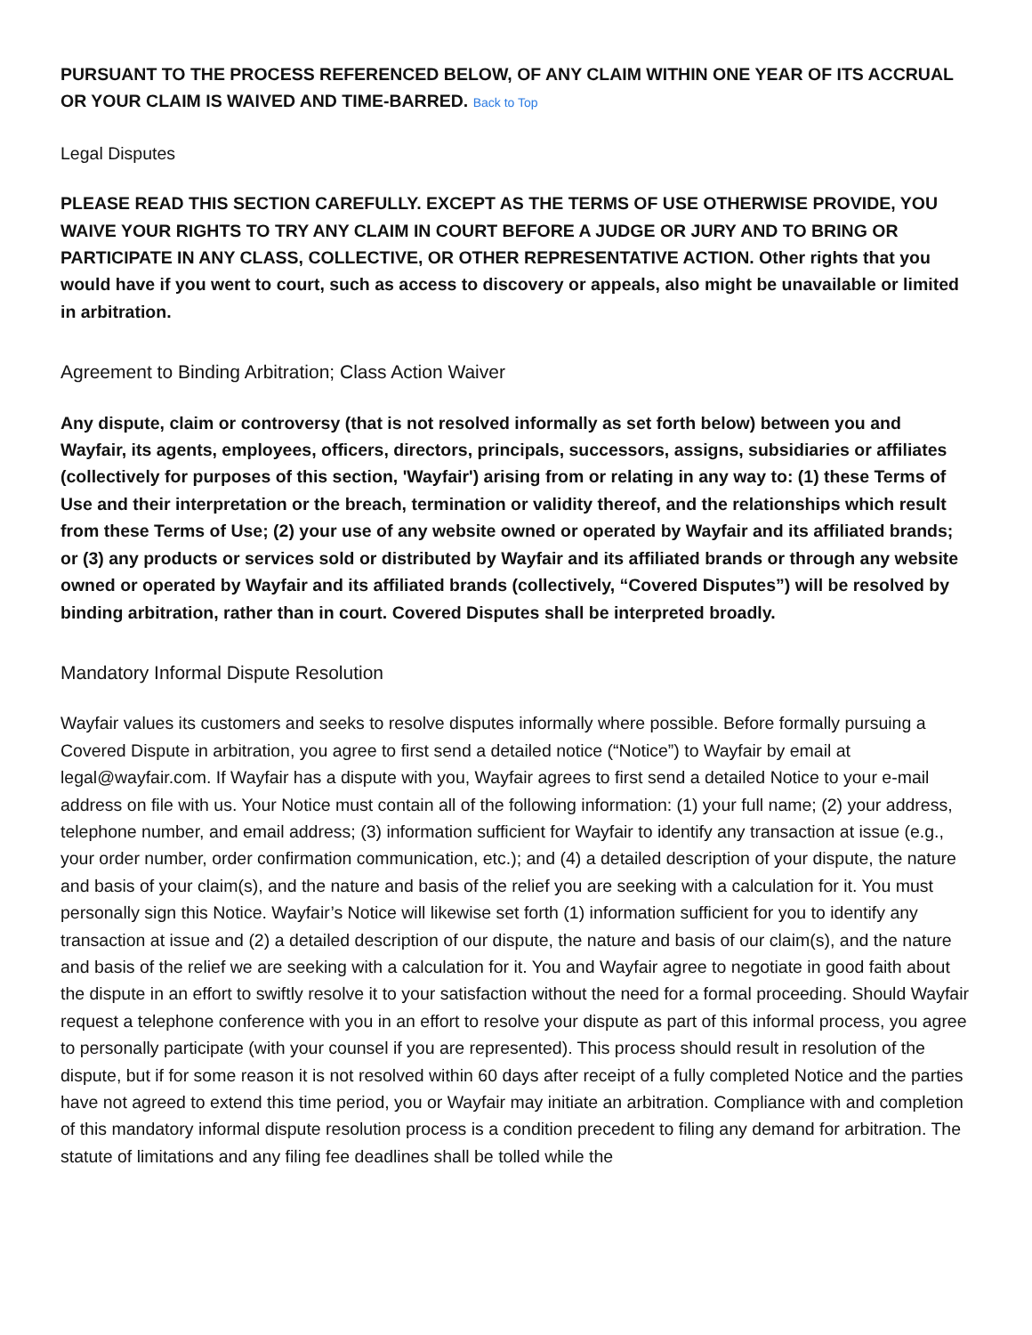PURSUANT TO THE PROCESS REFERENCED BELOW, OF ANY CLAIM WITHIN ONE YEAR OF ITS ACCRUAL OR YOUR CLAIM IS WAIVED AND TIME-BARRED. Back to Top
Legal Disputes
PLEASE READ THIS SECTION CAREFULLY. EXCEPT AS THE TERMS OF USE OTHERWISE PROVIDE, YOU WAIVE YOUR RIGHTS TO TRY ANY CLAIM IN COURT BEFORE A JUDGE OR JURY AND TO BRING OR PARTICIPATE IN ANY CLASS, COLLECTIVE, OR OTHER REPRESENTATIVE ACTION. Other rights that you would have if you went to court, such as access to discovery or appeals, also might be unavailable or limited in arbitration.
Agreement to Binding Arbitration; Class Action Waiver
Any dispute, claim or controversy (that is not resolved informally as set forth below) between you and Wayfair, its agents, employees, officers, directors, principals, successors, assigns, subsidiaries or affiliates (collectively for purposes of this section, 'Wayfair') arising from or relating in any way to: (1) these Terms of Use and their interpretation or the breach, termination or validity thereof, and the relationships which result from these Terms of Use; (2) your use of any website owned or operated by Wayfair and its affiliated brands; or (3) any products or services sold or distributed by Wayfair and its affiliated brands or through any website owned or operated by Wayfair and its affiliated brands (collectively, “Covered Disputes”) will be resolved by binding arbitration, rather than in court. Covered Disputes shall be interpreted broadly.
Mandatory Informal Dispute Resolution
Wayfair values its customers and seeks to resolve disputes informally where possible. Before formally pursuing a Covered Dispute in arbitration, you agree to first send a detailed notice (“Notice”) to Wayfair by email at legal@wayfair.com. If Wayfair has a dispute with you, Wayfair agrees to first send a detailed Notice to your e-mail address on file with us. Your Notice must contain all of the following information: (1) your full name; (2) your address, telephone number, and email address; (3) information sufficient for Wayfair to identify any transaction at issue (e.g., your order number, order confirmation communication, etc.); and (4) a detailed description of your dispute, the nature and basis of your claim(s), and the nature and basis of the relief you are seeking with a calculation for it. You must personally sign this Notice. Wayfair’s Notice will likewise set forth (1) information sufficient for you to identify any transaction at issue and (2) a detailed description of our dispute, the nature and basis of our claim(s), and the nature and basis of the relief we are seeking with a calculation for it. You and Wayfair agree to negotiate in good faith about the dispute in an effort to swiftly resolve it to your satisfaction without the need for a formal proceeding. Should Wayfair request a telephone conference with you in an effort to resolve your dispute as part of this informal process, you agree to personally participate (with your counsel if you are represented). This process should result in resolution of the dispute, but if for some reason it is not resolved within 60 days after receipt of a fully completed Notice and the parties have not agreed to extend this time period, you or Wayfair may initiate an arbitration. Compliance with and completion of this mandatory informal dispute resolution process is a condition precedent to filing any demand for arbitration. The statute of limitations and any filing fee deadlines shall be tolled while the